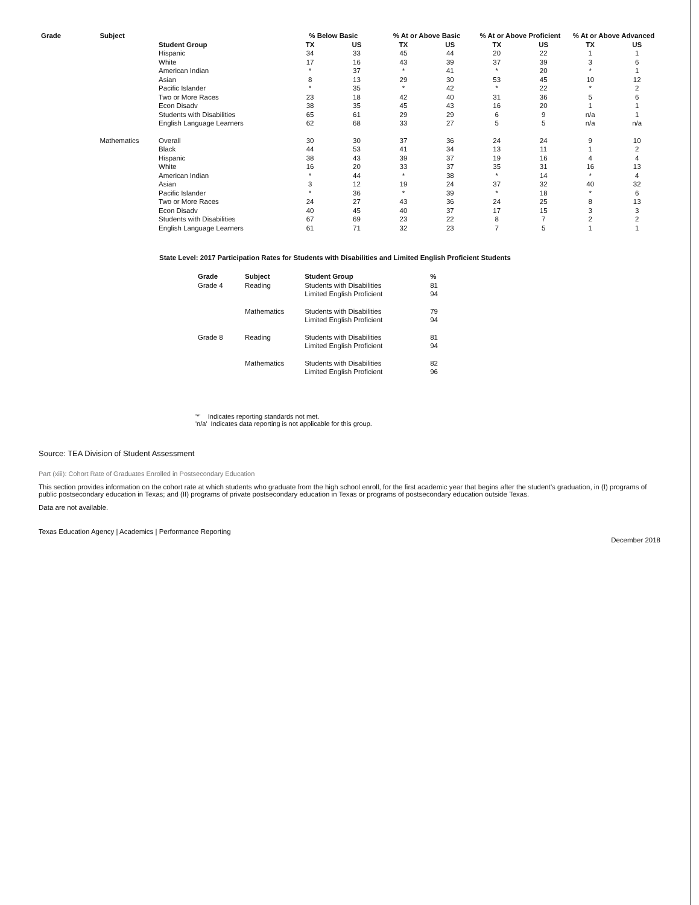| Grade | Subject | Student Group | % Below Basic | | % At or Above Basic | | % At or Above Proficient | | % At or Above Advanced | |
| --- | --- | --- | --- | --- | --- | --- | --- | --- | --- | --- |
| | | | TX | US | TX | US | TX | US | TX | US |
| | | Hispanic | 34 | 33 | 45 | 44 | 20 | 22 | 1 | 1 |
| | | White | 17 | 16 | 43 | 39 | 37 | 39 | 3 | 6 |
| | | American Indian | * | 37 | * | 41 | * | 20 | * | 1 |
| | | Asian | 8 | 13 | 29 | 30 | 53 | 45 | 10 | 12 |
| | | Pacific Islander | * | 35 | * | 42 | * | 22 | * | 2 |
| | | Two or More Races | 23 | 18 | 42 | 40 | 31 | 36 | 5 | 6 |
| | | Econ Disadv | 38 | 35 | 45 | 43 | 16 | 20 | 1 | 1 |
| | | Students with Disabilities | 65 | 61 | 29 | 29 | 6 | 9 | n/a | 1 |
| | | English Language Learners | 62 | 68 | 33 | 27 | 5 | 5 | n/a | n/a |
| | Mathematics | Overall | 30 | 30 | 37 | 36 | 24 | 24 | 9 | 10 |
| | | Black | 44 | 53 | 41 | 34 | 13 | 11 | 1 | 2 |
| | | Hispanic | 38 | 43 | 39 | 37 | 19 | 16 | 4 | 4 |
| | | White | 16 | 20 | 33 | 37 | 35 | 31 | 16 | 13 |
| | | American Indian | * | 44 | * | 38 | * | 14 | * | 4 |
| | | Asian | 3 | 12 | 19 | 24 | 37 | 32 | 40 | 32 |
| | | Pacific Islander | * | 36 | * | 39 | * | 18 | * | 6 |
| | | Two or More Races | 24 | 27 | 43 | 36 | 24 | 25 | 8 | 13 |
| | | Econ Disadv | 40 | 45 | 40 | 37 | 17 | 15 | 3 | 3 |
| | | Students with Disabilities | 67 | 69 | 23 | 22 | 8 | 7 | 2 | 2 |
| | | English Language Learners | 61 | 71 | 32 | 23 | 7 | 5 | 1 | 1 |
State Level: 2017 Participation Rates for Students with Disabilities and Limited English Proficient Students
| Grade | Subject | Student Group | % |
| --- | --- | --- | --- |
| Grade 4 | Reading | Students with Disabilities | 81 |
| | | Limited English Proficient | 94 |
| | Mathematics | Students with Disabilities | 79 |
| | | Limited English Proficient | 94 |
| Grade 8 | Reading | Students with Disabilities | 81 |
| | | Limited English Proficient | 94 |
| | Mathematics | Students with Disabilities | 82 |
| | | Limited English Proficient | 96 |
'*' Indicates reporting standards not met.
'n/a' Indicates data reporting is not applicable for this group.
Source: TEA Division of Student Assessment
Part (xiii): Cohort Rate of Graduates Enrolled in Postsecondary Education
This section provides information on the cohort rate at which students who graduate from the high school enroll, for the first academic year that begins after the student's graduation, in (I) programs of public postsecondary education in Texas; and (II) programs of private postsecondary education in Texas or programs of postsecondary education outside Texas.
Data are not available.
Texas Education Agency | Academics | Performance Reporting December 2018